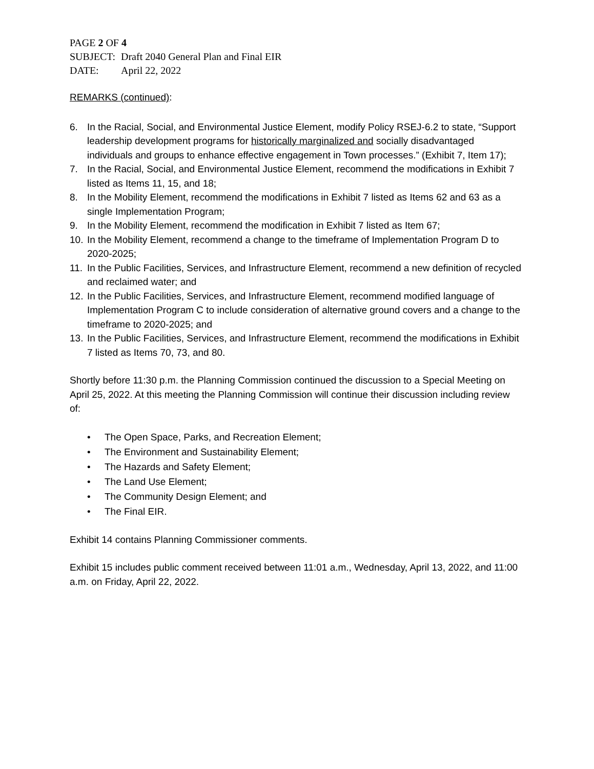PAGE 2 OF 4
SUBJECT: Draft 2040 General Plan and Final EIR
DATE: April 22, 2022
REMARKS (continued):
6. In the Racial, Social, and Environmental Justice Element, modify Policy RSEJ-6.2 to state, “Support leadership development programs for historically marginalized and socially disadvantaged individuals and groups to enhance effective engagement in Town processes.” (Exhibit 7, Item 17);
7. In the Racial, Social, and Environmental Justice Element, recommend the modifications in Exhibit 7 listed as Items 11, 15, and 18;
8. In the Mobility Element, recommend the modifications in Exhibit 7 listed as Items 62 and 63 as a single Implementation Program;
9. In the Mobility Element, recommend the modification in Exhibit 7 listed as Item 67;
10. In the Mobility Element, recommend a change to the timeframe of Implementation Program D to 2020-2025;
11. In the Public Facilities, Services, and Infrastructure Element, recommend a new definition of recycled and reclaimed water; and
12. In the Public Facilities, Services, and Infrastructure Element, recommend modified language of Implementation Program C to include consideration of alternative ground covers and a change to the timeframe to 2020-2025; and
13. In the Public Facilities, Services, and Infrastructure Element, recommend the modifications in Exhibit 7 listed as Items 70, 73, and 80.
Shortly before 11:30 p.m. the Planning Commission continued the discussion to a Special Meeting on April 25, 2022. At this meeting the Planning Commission will continue their discussion including review of:
• The Open Space, Parks, and Recreation Element;
• The Environment and Sustainability Element;
• The Hazards and Safety Element;
• The Land Use Element;
• The Community Design Element; and
• The Final EIR.
Exhibit 14 contains Planning Commissioner comments.
Exhibit 15 includes public comment received between 11:01 a.m., Wednesday, April 13, 2022, and 11:00 a.m. on Friday, April 22, 2022.